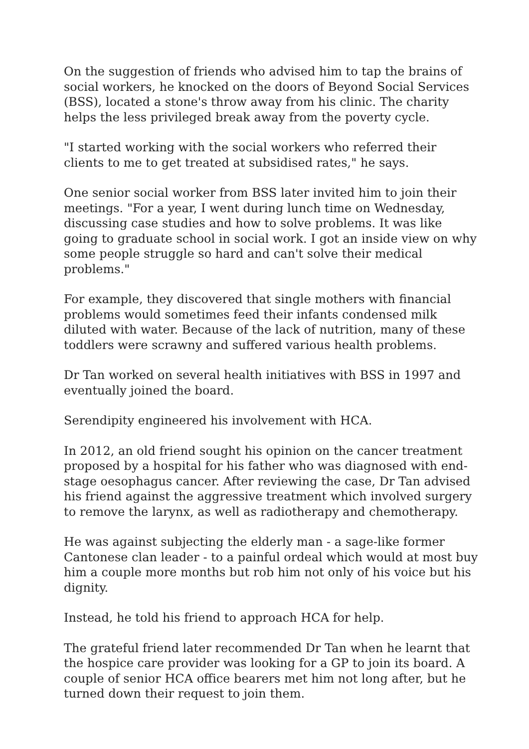On the suggestion of friends who advised him to tap the brains of social workers, he knocked on the doors of Beyond Social Services (BSS), located a stone's throw away from his clinic. The charity helps the less privileged break away from the poverty cycle.
"I started working with the social workers who referred their clients to me to get treated at subsidised rates," he says.
One senior social worker from BSS later invited him to join their meetings. "For a year, I went during lunch time on Wednesday, discussing case studies and how to solve problems. It was like going to graduate school in social work. I got an inside view on why some people struggle so hard and can't solve their medical problems."
For example, they discovered that single mothers with financial problems would sometimes feed their infants condensed milk diluted with water. Because of the lack of nutrition, many of these toddlers were scrawny and suffered various health problems.
Dr Tan worked on several health initiatives with BSS in 1997 and eventually joined the board.
Serendipity engineered his involvement with HCA.
In 2012, an old friend sought his opinion on the cancer treatment proposed by a hospital for his father who was diagnosed with end-stage oesophagus cancer. After reviewing the case, Dr Tan advised his friend against the aggressive treatment which involved surgery to remove the larynx, as well as radiotherapy and chemotherapy.
He was against subjecting the elderly man - a sage-like former Cantonese clan leader - to a painful ordeal which would at most buy him a couple more months but rob him not only of his voice but his dignity.
Instead, he told his friend to approach HCA for help.
The grateful friend later recommended Dr Tan when he learnt that the hospice care provider was looking for a GP to join its board. A couple of senior HCA office bearers met him not long after, but he turned down their request to join them.